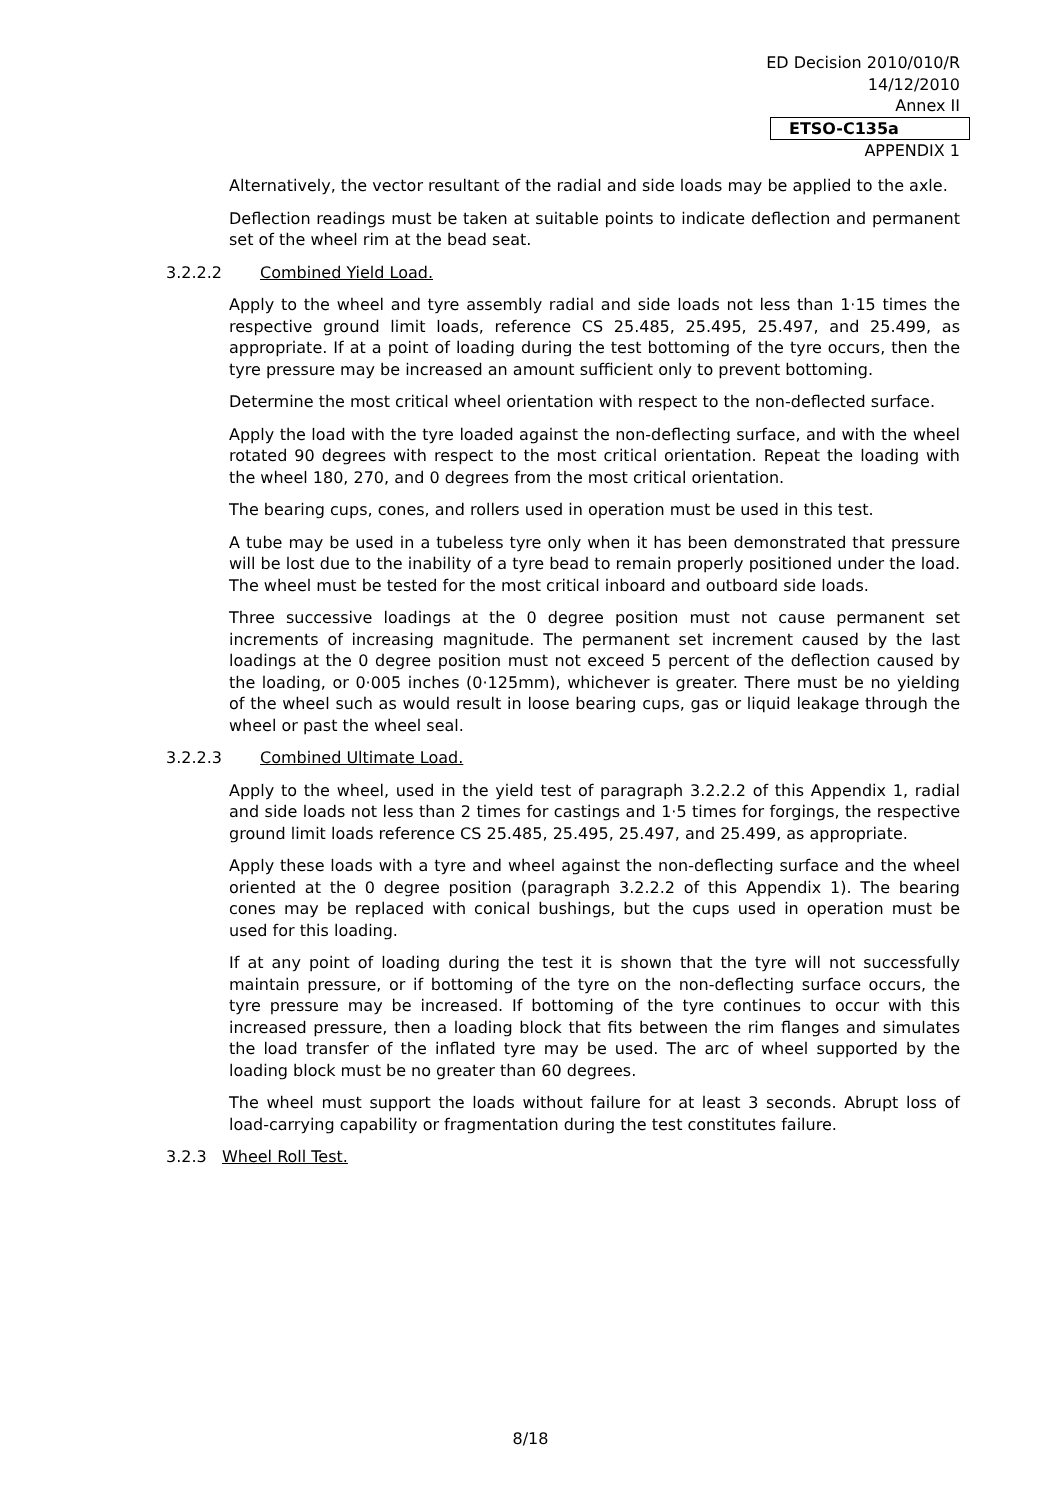ED Decision 2010/010/R
14/12/2010
Annex II
ETSO-C135a
APPENDIX 1
Alternatively, the vector resultant of the radial and side loads may be applied to the axle.
Deflection readings must be taken at suitable points to indicate deflection and permanent set of the wheel rim at the bead seat.
3.2.2.2 Combined Yield Load.
Apply to the wheel and tyre assembly radial and side loads not less than 1·15 times the respective ground limit loads, reference CS 25.485, 25.495, 25.497, and 25.499, as appropriate. If at a point of loading during the test bottoming of the tyre occurs, then the tyre pressure may be increased an amount sufficient only to prevent bottoming.
Determine the most critical wheel orientation with respect to the non-deflected surface.
Apply the load with the tyre loaded against the non-deflecting surface, and with the wheel rotated 90 degrees with respect to the most critical orientation. Repeat the loading with the wheel 180, 270, and 0 degrees from the most critical orientation.
The bearing cups, cones, and rollers used in operation must be used in this test.
A tube may be used in a tubeless tyre only when it has been demonstrated that pressure will be lost due to the inability of a tyre bead to remain properly positioned under the load. The wheel must be tested for the most critical inboard and outboard side loads.
Three successive loadings at the 0 degree position must not cause permanent set increments of increasing magnitude. The permanent set increment caused by the last loadings at the 0 degree position must not exceed 5 percent of the deflection caused by the loading, or 0·005 inches (0·125mm), whichever is greater. There must be no yielding of the wheel such as would result in loose bearing cups, gas or liquid leakage through the wheel or past the wheel seal.
3.2.2.3 Combined Ultimate Load.
Apply to the wheel, used in the yield test of paragraph 3.2.2.2 of this Appendix 1, radial and side loads not less than 2 times for castings and 1·5 times for forgings, the respective ground limit loads reference CS 25.485, 25.495, 25.497, and 25.499, as appropriate.
Apply these loads with a tyre and wheel against the non-deflecting surface and the wheel oriented at the 0 degree position (paragraph 3.2.2.2 of this Appendix 1). The bearing cones may be replaced with conical bushings, but the cups used in operation must be used for this loading.
If at any point of loading during the test it is shown that the tyre will not successfully maintain pressure, or if bottoming of the tyre on the non-deflecting surface occurs, the tyre pressure may be increased. If bottoming of the tyre continues to occur with this increased pressure, then a loading block that fits between the rim flanges and simulates the load transfer of the inflated tyre may be used. The arc of wheel supported by the loading block must be no greater than 60 degrees.
The wheel must support the loads without failure for at least 3 seconds. Abrupt loss of load-carrying capability or fragmentation during the test constitutes failure.
3.2.3 Wheel Roll Test.
8/18